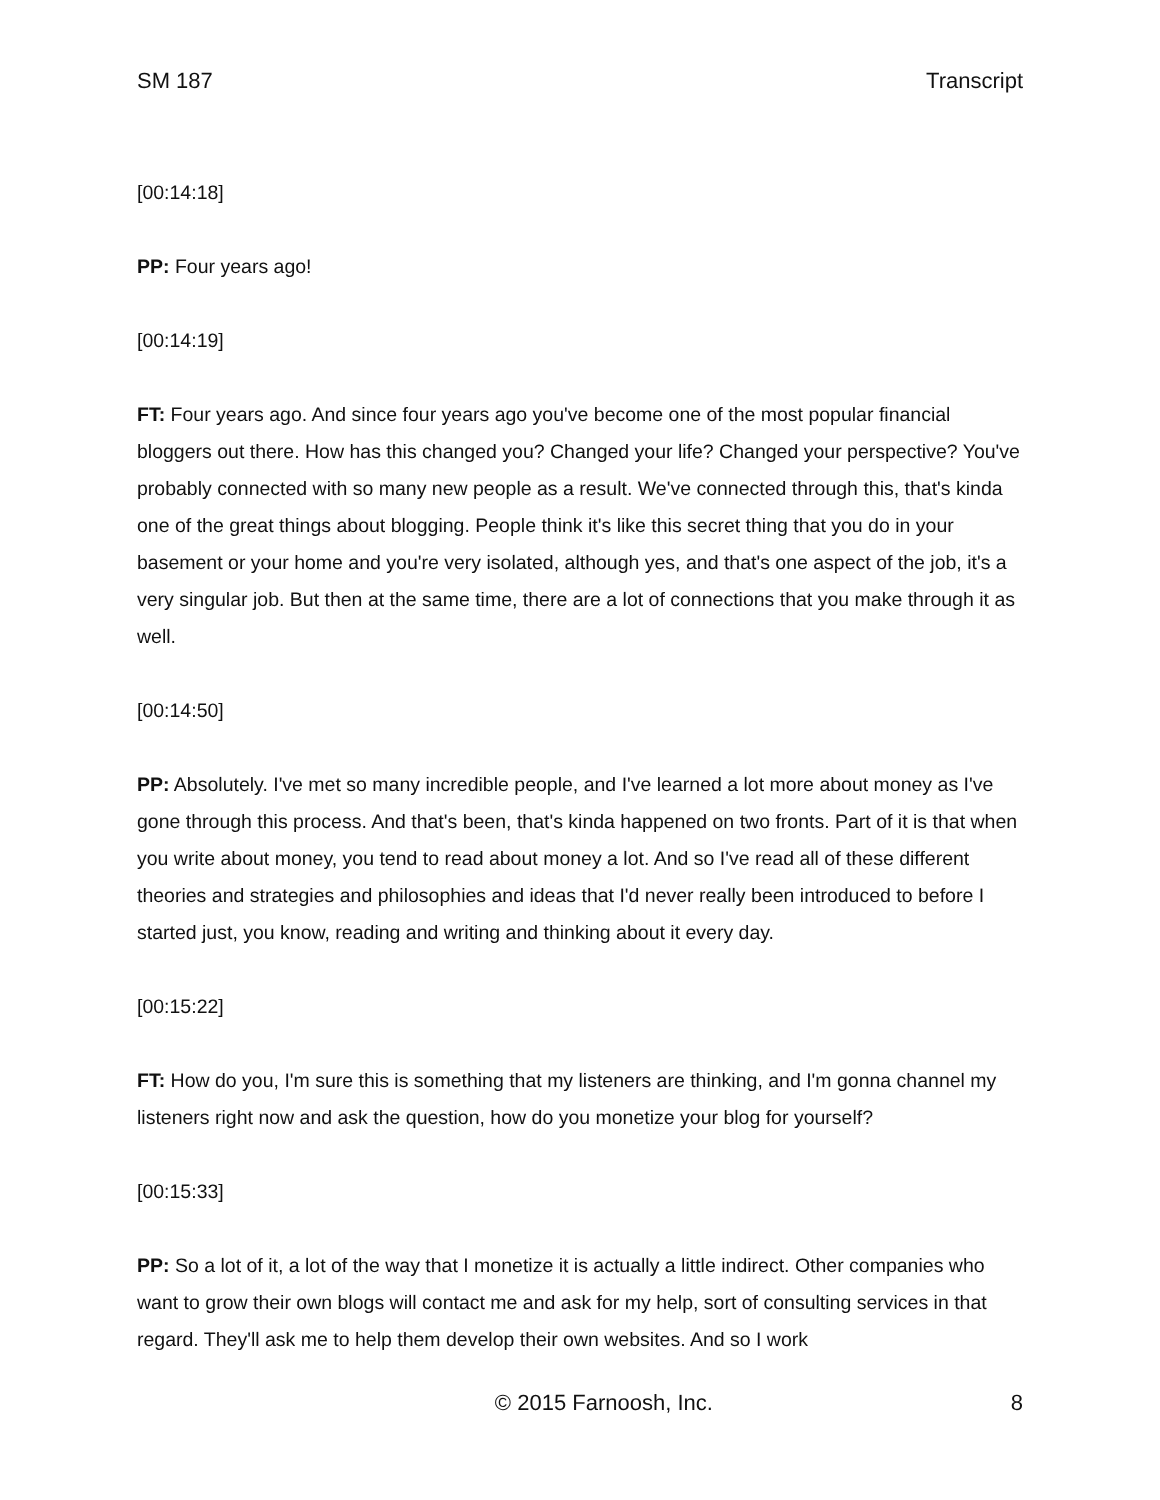SM 187 Transcript
[00:14:18]
PP: Four years ago!
[00:14:19]
FT: Four years ago. And since four years ago you've become one of the most popular financial bloggers out there. How has this changed you? Changed your life? Changed your perspective? You've probably connected with so many new people as a result. We've connected through this, that's kinda one of the great things about blogging. People think it's like this secret thing that you do in your basement or your home and you're very isolated, although yes, and that's one aspect of the job, it's a very singular job. But then at the same time, there are a lot of connections that you make through it as well.
[00:14:50]
PP: Absolutely. I've met so many incredible people, and I've learned a lot more about money as I've gone through this process. And that's been, that's kinda happened on two fronts. Part of it is that when you write about money, you tend to read about money a lot. And so I've read all of these different theories and strategies and philosophies and ideas that I'd never really been introduced to before I started just, you know, reading and writing and thinking about it every day.
[00:15:22]
FT: How do you, I'm sure this is something that my listeners are thinking, and I'm gonna channel my listeners right now and ask the question, how do you monetize your blog for yourself?
[00:15:33]
PP: So a lot of it, a lot of the way that I monetize it is actually a little indirect. Other companies who want to grow their own blogs will contact me and ask for my help, sort of consulting services in that regard. They'll ask me to help them develop their own websites. And so I work
© 2015 Farnoosh, Inc. 8